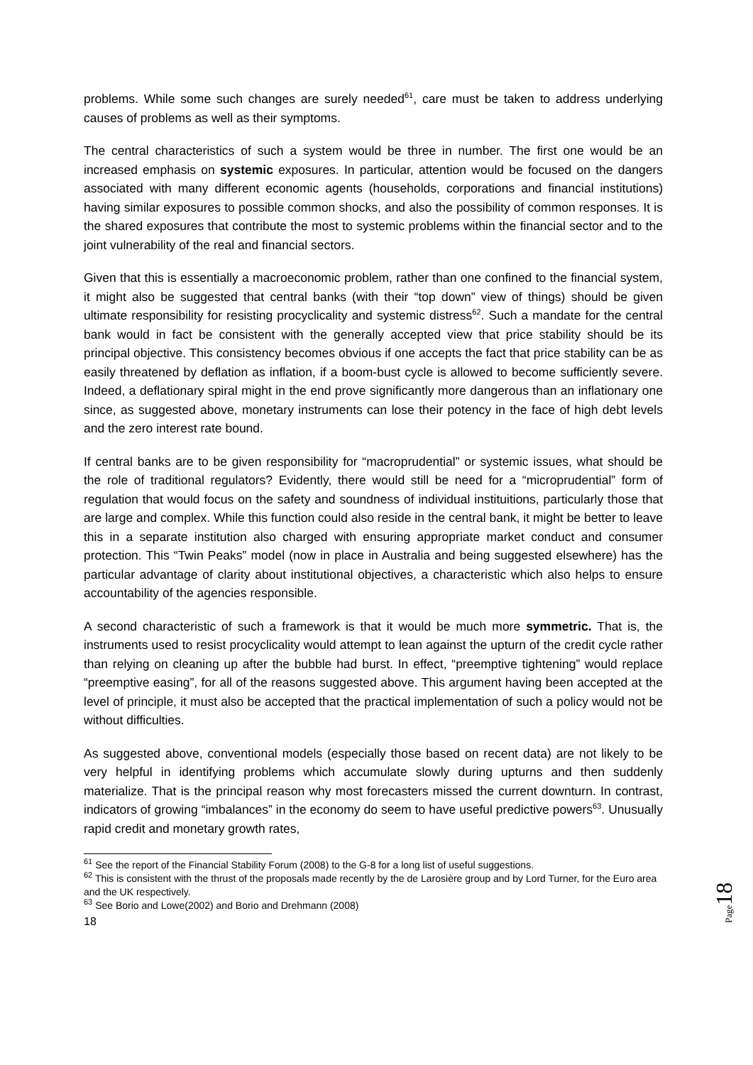problems. While some such changes are surely needed<sup>61</sup>, care must be taken to address underlying causes of problems as well as their symptoms.
The central characteristics of such a system would be three in number. The first one would be an increased emphasis on systemic exposures. In particular, attention would be focused on the dangers associated with many different economic agents (households, corporations and financial institutions) having similar exposures to possible common shocks, and also the possibility of common responses. It is the shared exposures that contribute the most to systemic problems within the financial sector and to the joint vulnerability of the real and financial sectors.
Given that this is essentially a macroeconomic problem, rather than one confined to the financial system, it might also be suggested that central banks (with their “top down” view of things) should be given ultimate responsibility for resisting procyclicality and systemic distress<sup>62</sup>. Such a mandate for the central bank would in fact be consistent with the generally accepted view that price stability should be its principal objective. This consistency becomes obvious if one accepts the fact that price stability can be as easily threatened by deflation as inflation, if a boom-bust cycle is allowed to become sufficiently severe. Indeed, a deflationary spiral might in the end prove significantly more dangerous than an inflationary one since, as suggested above, monetary instruments can lose their potency in the face of high debt levels and the zero interest rate bound.
If central banks are to be given responsibility for “macroprudential” or systemic issues, what should be the role of traditional regulators? Evidently, there would still be need for a “microprudential” form of regulation that would focus on the safety and soundness of individual instituitions, particularly those that are large and complex. While this function could also reside in the central bank, it might be better to leave this in a separate institution also charged with ensuring appropriate market conduct and consumer protection. This “Twin Peaks” model (now in place in Australia and being suggested elsewhere) has the particular advantage of clarity about institutional objectives, a characteristic which also helps to ensure accountability of the agencies responsible.
A second characteristic of such a framework is that it would be much more symmetric. That is, the instruments used to resist procyclicality would attempt to lean against the upturn of the credit cycle rather than relying on cleaning up after the bubble had burst. In effect, “preemptive tightening” would replace “preemptive easing”, for all of the reasons suggested above. This argument having been accepted at the level of principle, it must also be accepted that the practical implementation of such a policy would not be without difficulties.
As suggested above, conventional models (especially those based on recent data) are not likely to be very helpful in identifying problems which accumulate slowly during upturns and then suddenly materialize. That is the principal reason why most forecasters missed the current downturn. In contrast, indicators of growing “imbalances” in the economy do seem to have useful predictive powers<sup>63</sup>. Unusually rapid credit and monetary growth rates,
<sup>61</sup> See the report of the Financial Stability Forum (2008) to the G-8 for a long list of useful suggestions.
<sup>62</sup> This is consistent with the thrust of the proposals made recently by the de Larosière group and by Lord Turner, for the Euro area and the UK respectively.
<sup>63</sup> See Borio and Lowe(2002) and Borio and Drehmann (2008)
18
Page 18